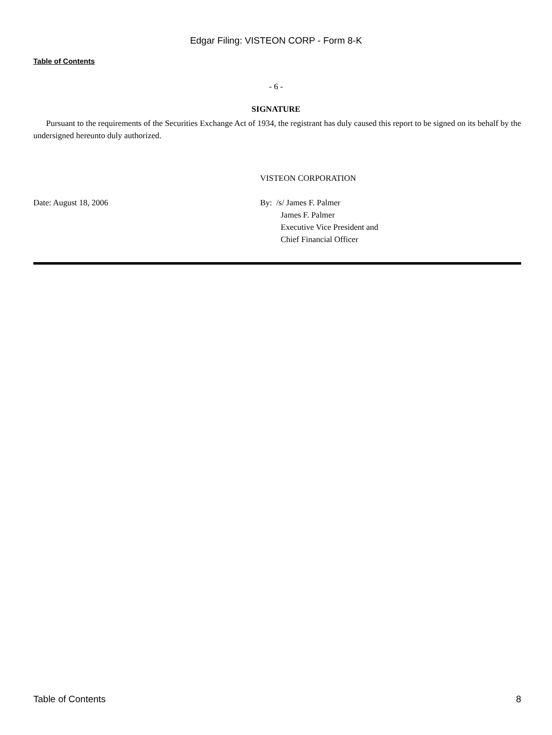Edgar Filing: VISTEON CORP - Form 8-K
Table of Contents
- 6 -
SIGNATURE
Pursuant to the requirements of the Securities Exchange Act of 1934, the registrant has duly caused this report to be signed on its behalf by the undersigned hereunto duly authorized.
VISTEON CORPORATION
Date: August 18, 2006 By: /s/ James F. Palmer
James F. Palmer
Executive Vice President and
Chief Financial Officer
Table of Contents 8